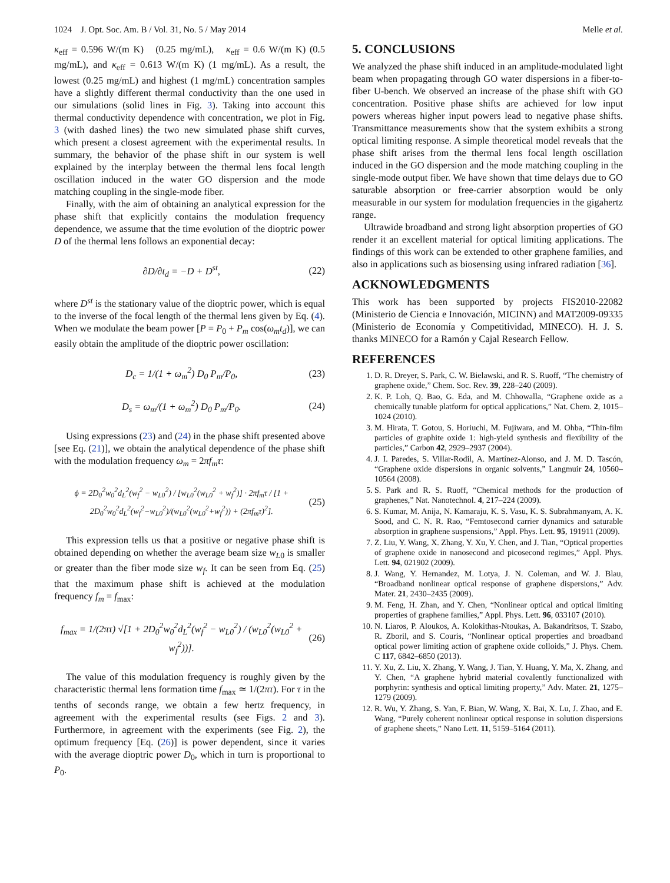1024 J. Opt. Soc. Am. B / Vol. 31, No. 5 / May 2014 Melle et al.
κ<sub>eff</sub> = 0.596 W/(m K) (0.25 mg/mL), κ<sub>eff</sub> = 0.6 W/(m K) (0.5 mg/mL), and κ<sub>eff</sub> = 0.613 W/(m K) (1 mg/mL). As a result, the lowest (0.25 mg/mL) and highest (1 mg/mL) concentration samples have a slightly different thermal conductivity than the one used in our simulations (solid lines in Fig. 3). Taking into account this thermal conductivity dependence with concentration, we plot in Fig. 3 (with dashed lines) the two new simulated phase shift curves, which present a closest agreement with the experimental results. In summary, the behavior of the phase shift in our system is well explained by the interplay between the thermal lens focal length oscillation induced in the water GO dispersion and the mode matching coupling in the single-mode fiber.
Finally, with the aim of obtaining an analytical expression for the phase shift that explicitly contains the modulation frequency dependence, we assume that the time evolution of the dioptric power D of the thermal lens follows an exponential decay:
∂D/∂t<sub>d</sub> = −D + D<sup>st</sup>, (22)
where D<sup>st</sup> is the stationary value of the dioptric power, which is equal to the inverse of the focal length of the thermal lens given by Eq. (4). When we modulate the beam power [P = P<sub>0</sub> + P<sub>m</sub> cos(ω<sub>m</sub>t<sub>d</sub>)], we can easily obtain the amplitude of the dioptric power oscillation:
D<sub>c</sub> = 1/(1 + ω<sub>m</sub><sup>2</sup>) D<sub>0</sub> P<sub>m</sub>/P<sub>0</sub>, (23)
D<sub>s</sub> = ω<sub>m</sub>/(1 + ω<sub>m</sub><sup>2</sup>) D<sub>0</sub> P<sub>m</sub>/P<sub>0</sub>. (24)
Using expressions (23) and (24) in the phase shift presented above [see Eq. (21)], we obtain the analytical dependence of the phase shift with the modulation frequency ω<sub>m</sub> = 2πf<sub>m</sub>τ:
ϕ = 2D<sub>0</sub><sup>2</sup>w<sub>0</sub><sup>2</sup>d<sub>L</sub><sup>2</sup>(w<sub>f</sub><sup>2</sup> − w<sub>L0</sub><sup>2</sup>) / [w<sub>L0</sub><sup>2</sup>(w<sub>L0</sub><sup>2</sup> + w<sub>f</sub><sup>2</sup>)] · 2πf<sub>m</sub>τ / [1 + 2D<sub>0</sub><sup>2</sup>w<sub>0</sub><sup>2</sup>d<sub>L</sub><sup>2</sup>(w<sub>f</sub><sup>2</sup>−w<sub>L0</sub><sup>2</sup>)/(w<sub>L0</sub><sup>2</sup>(w<sub>L0</sub><sup>2</sup>+w<sub>f</sub><sup>2</sup>)) + (2πf<sub>m</sub>τ)<sup>2</sup>]. (25)
This expression tells us that a positive or negative phase shift is obtained depending on whether the average beam size w<sub>L0</sub> is smaller or greater than the fiber mode size w<sub>f</sub>. It can be seen from Eq. (25) that the maximum phase shift is achieved at the modulation frequency f<sub>m</sub> = f<sub>max</sub>:
f<sub>max</sub> = 1/(2πτ) √[1 + 2D<sub>0</sub><sup>2</sup>w<sub>0</sub><sup>2</sup>d<sub>L</sub><sup>2</sup>(w<sub>f</sub><sup>2</sup> − w<sub>L0</sub><sup>2</sup>) / (w<sub>L0</sub><sup>2</sup>(w<sub>L0</sub><sup>2</sup> + w<sub>f</sub><sup>2</sup>))]. (26)
The value of this modulation frequency is roughly given by the characteristic thermal lens formation time f<sub>max</sub> ≃ 1/(2πτ). For τ in the tenths of seconds range, we obtain a few hertz frequency, in agreement with the experimental results (see Figs. 2 and 3). Furthermore, in agreement with the experiments (see Fig. 2), the optimum frequency [Eq. (26)] is power dependent, since it varies with the average dioptric power D<sub>0</sub>, which in turn is proportional to P<sub>0</sub>.
5. CONCLUSIONS
We analyzed the phase shift induced in an amplitude-modulated light beam when propagating through GO water dispersions in a fiber-to-fiber U-bench. We observed an increase of the phase shift with GO concentration. Positive phase shifts are achieved for low input powers whereas higher input powers lead to negative phase shifts. Transmittance measurements show that the system exhibits a strong optical limiting response. A simple theoretical model reveals that the phase shift arises from the thermal lens focal length oscillation induced in the GO dispersion and the mode matching coupling in the single-mode output fiber. We have shown that time delays due to GO saturable absorption or free-carrier absorption would be only measurable in our system for modulation frequencies in the gigahertz range.
Ultrawide broadband and strong light absorption properties of GO render it an excellent material for optical limiting applications. The findings of this work can be extended to other graphene families, and also in applications such as biosensing using infrared radiation [36].
ACKNOWLEDGMENTS
This work has been supported by projects FIS2010-22082 (Ministerio de Ciencia e Innovación, MICINN) and MAT2009-09335 (Ministerio de Economía y Competitividad, MINECO). H. J. S. thanks MINECO for a Ramón y Cajal Research Fellow.
REFERENCES
1. D. R. Dreyer, S. Park, C. W. Bielawski, and R. S. Ruoff, “The chemistry of graphene oxide,” Chem. Soc. Rev. 39, 228–240 (2009).
2. K. P. Loh, Q. Bao, G. Eda, and M. Chhowalla, “Graphene oxide as a chemically tunable platform for optical applications,” Nat. Chem. 2, 1015–1024 (2010).
3. M. Hirata, T. Gotou, S. Horiuchi, M. Fujiwara, and M. Ohba, “Thin-film particles of graphite oxide 1: high-yield synthesis and flexibility of the particles,” Carbon 42, 2929–2937 (2004).
4. J. I. Paredes, S. Villar-Rodil, A. Martínez-Alonso, and J. M. D. Tascón, “Graphene oxide dispersions in organic solvents,” Langmuir 24, 10560–10564 (2008).
5. S. Park and R. S. Ruoff, “Chemical methods for the production of graphenes,” Nat. Nanotechnol. 4, 217–224 (2009).
6. S. Kumar, M. Anija, N. Kamaraju, K. S. Vasu, K. S. Subrahmanyam, A. K. Sood, and C. N. R. Rao, “Femtosecond carrier dynamics and saturable absorption in graphene suspensions,” Appl. Phys. Lett. 95, 191911 (2009).
7. Z. Liu, Y. Wang, X. Zhang, Y. Xu, Y. Chen, and J. Tian, “Optical properties of graphene oxide in nanosecond and picosecond regimes,” Appl. Phys. Lett. 94, 021902 (2009).
8. J. Wang, Y. Hernandez, M. Lotya, J. N. Coleman, and W. J. Blau, “Broadband nonlinear optical response of graphene dispersions,” Adv. Mater. 21, 2430–2435 (2009).
9. M. Feng, H. Zhan, and Y. Chen, “Nonlinear optical and optical limiting properties of graphene families,” Appl. Phys. Lett. 96, 033107 (2010).
10. N. Liaros, P. Aloukos, A. Kolokithas-Ntoukas, A. Bakandritsos, T. Szabo, R. Zboril, and S. Couris, “Nonlinear optical properties and broadband optical power limiting action of graphene oxide colloids,” J. Phys. Chem. C 117, 6842–6850 (2013).
11. Y. Xu, Z. Liu, X. Zhang, Y. Wang, J. Tian, Y. Huang, Y. Ma, X. Zhang, and Y. Chen, “A graphene hybrid material covalently functionalized with porphyrin: synthesis and optical limiting property,” Adv. Mater. 21, 1275–1279 (2009).
12. R. Wu, Y. Zhang, S. Yan, F. Bian, W. Wang, X. Bai, X. Lu, J. Zhao, and E. Wang, “Purely coherent nonlinear optical response in solution dispersions of graphene sheets,” Nano Lett. 11, 5159–5164 (2011).